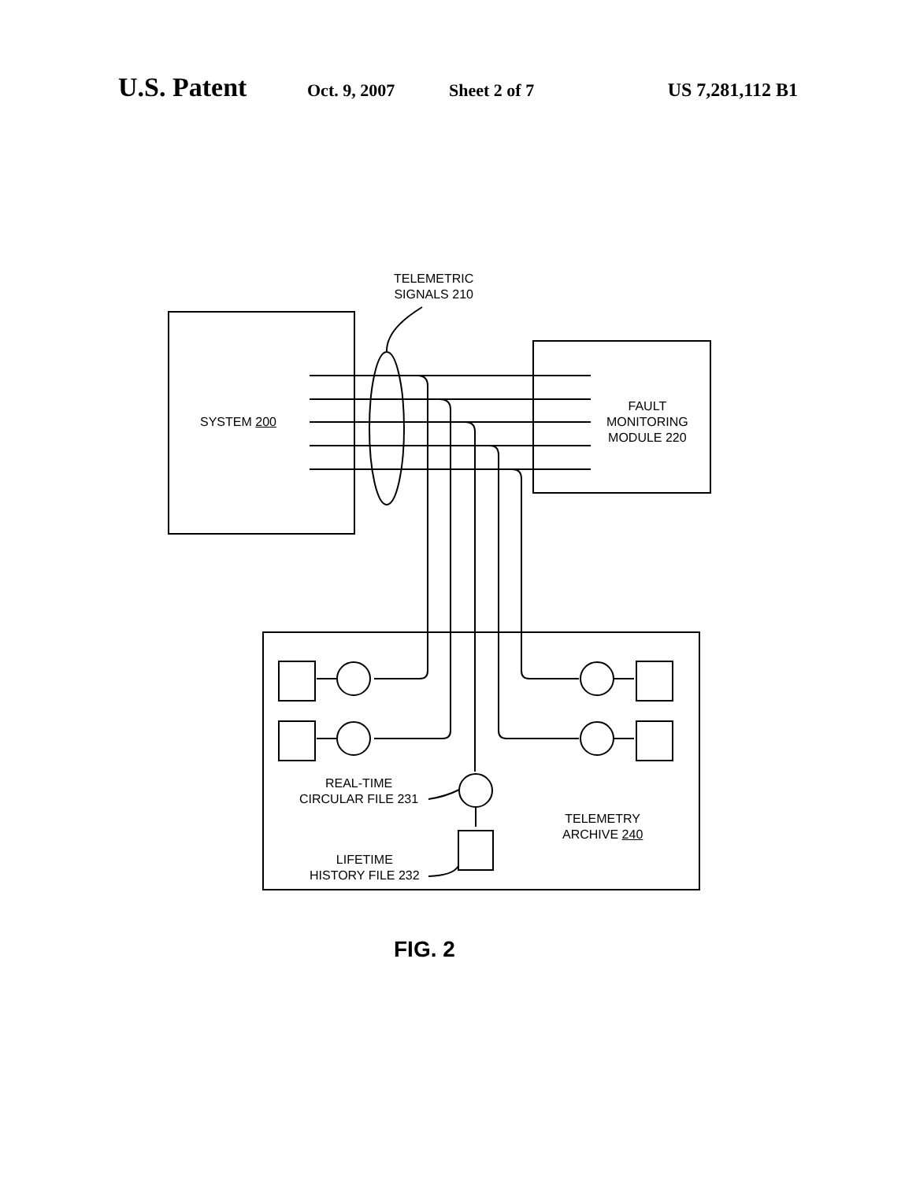U.S. Patent
Oct. 9, 2007 Sheet 2 of 7 US 7,281,112 B1
TELEMETRIC
SIGNALS 210
SYSTEM 200
FAULT
MONITORING
MODULE 220
REAL-TIME
CIRCULAR FILE 231
TELEMETRY
ARCHIVE 240
LIFETIME
HISTORY FILE 232
FIG. 2